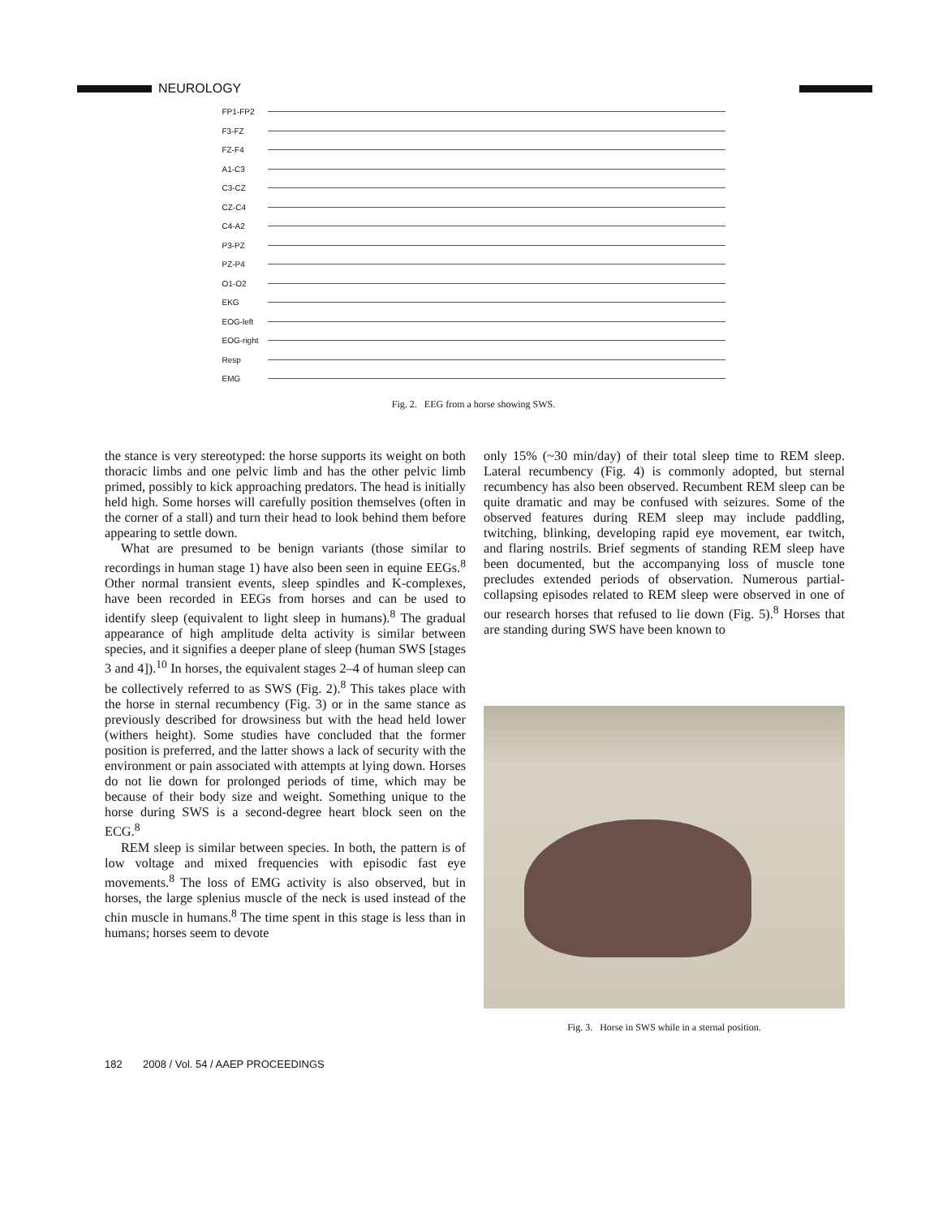NEUROLOGY
FP1-FP2
F3-FZ
FZ-F4
A1-C3
C3-CZ
CZ-C4
C4-A2
P3-PZ
PZ-P4
O1-O2
EKG
EOG-left
EOG-right
Resp
EMG
Fig. 2. EEG from a horse showing SWS.
the stance is very stereotyped: the horse supports its weight on both thoracic limbs and one pelvic limb and has the other pelvic limb primed, possibly to kick approaching predators. The head is initially held high. Some horses will carefully position themselves (often in the corner of a stall) and turn their head to look behind them before appearing to settle down.
What are presumed to be benign variants (those similar to recordings in human stage 1) have also been seen in equine EEGs.<sup>8</sup> Other normal transient events, sleep spindles and K-complexes, have been recorded in EEGs from horses and can be used to identify sleep (equivalent to light sleep in humans).<sup>8</sup> The gradual appearance of high amplitude delta activity is similar between species, and it signifies a deeper plane of sleep (human SWS [stages 3 and 4]).<sup>10</sup> In horses, the equivalent stages 2–4 of human sleep can be collectively referred to as SWS (Fig. 2).<sup>8</sup> This takes place with the horse in sternal recumbency (Fig. 3) or in the same stance as previously described for drowsiness but with the head held lower (withers height). Some studies have concluded that the former position is preferred, and the latter shows a lack of security with the environment or pain associated with attempts at lying down. Horses do not lie down for prolonged periods of time, which may be because of their body size and weight. Something unique to the horse during SWS is a second-degree heart block seen on the ECG.<sup>8</sup>
REM sleep is similar between species. In both, the pattern is of low voltage and mixed frequencies with episodic fast eye movements.<sup>8</sup> The loss of EMG activity is also observed, but in horses, the large splenius muscle of the neck is used instead of the chin muscle in humans.<sup>8</sup> The time spent in this stage is less than in humans; horses seem to devote
only 15% (~30 min/day) of their total sleep time to REM sleep. Lateral recumbency (Fig. 4) is commonly adopted, but sternal recumbency has also been observed. Recumbent REM sleep can be quite dramatic and may be confused with seizures. Some of the observed features during REM sleep may include paddling, twitching, blinking, developing rapid eye movement, ear twitch, and flaring nostrils. Brief segments of standing REM sleep have been documented, but the accompanying loss of muscle tone precludes extended periods of observation. Numerous partial-collapsing episodes related to REM sleep were observed in one of our research horses that refused to lie down (Fig. 5).<sup>8</sup> Horses that are standing during SWS have been known to
Fig. 3. Horse in SWS while in a sternal position.
182 2008 / Vol. 54 / AAEP PROCEEDINGS